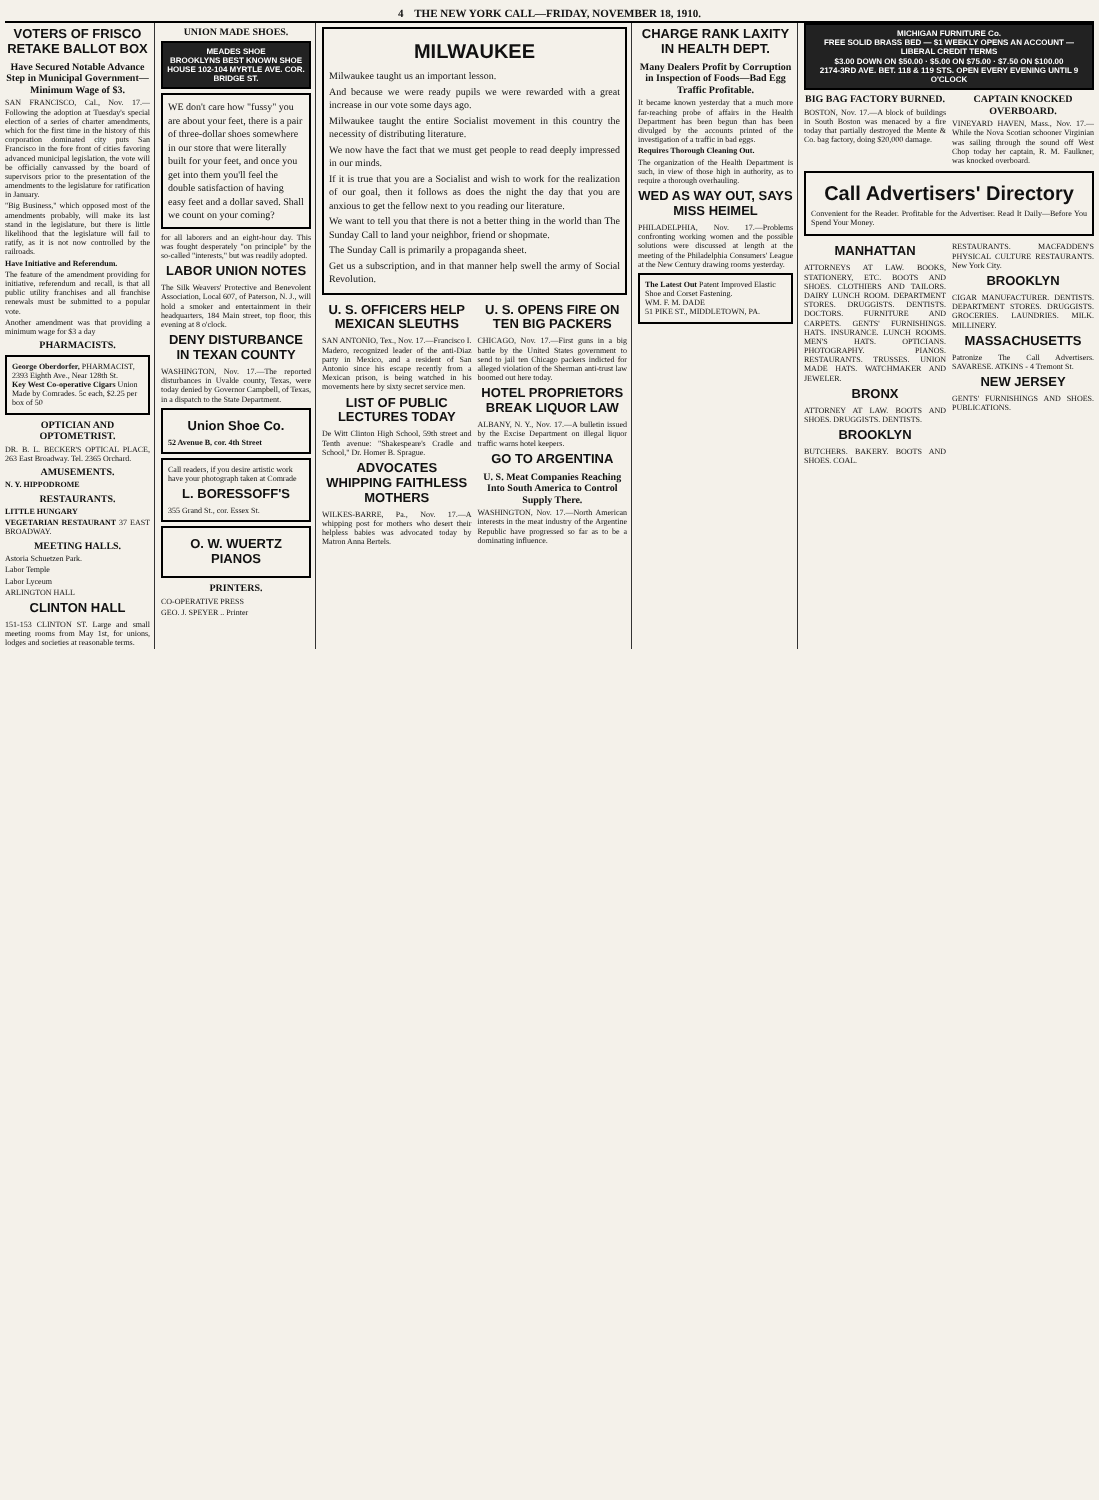4 THE NEW YORK CALL—FRIDAY, NOVEMBER 18, 1910.
VOTERS OF FRISCO RETAKE BALLOT BOX
Have Secured Notable Advance Step in Municipal Government—Minimum Wage of $3.
SAN FRANCISCO, Cal., Nov. 17.—Following the adoption at Tuesday's special election of a series of charter amendments, which for the first time in the history of this corporation dominated city puts San Francisco in the fore front of cities favoring advanced municipal legislation, the vote will be officially canvassed by the board of supervisors prior to the presentation of the amendments to the legislature for ratification in January.
"Big Business," which opposed most of the amendments probably, will make its last stand in the legislature, but there is little likelihood that the legislature will fail to ratify, as it is not now controlled by the railroads.
Have Initiative and Referendum.
The feature of the amendment providing for initiative, referendum and recall, is that all public utility franchises and all franchise renewals must be submitted to a popular vote.
Another amendment was that providing a minimum wage for $3 a day
PHARMACISTS.
George Oberdorfer, PHARMACIST, 2393 Eighth Ave., Near 128th St.
Key West Co-operative Cigars Union Made by Comrades. 5c each, $2.25 per box of 50
OPTICIAN AND OPTOMETRIST.
DR. B. L. BECKER'S OPTICAL PLACE, 263 East Broadway. Tel. 2365 Orchard.
AMUSEMENTS.
N. Y. HIPPODROME
RESTAURANTS.
LITTLE HUNGARY
VEGETARIAN RESTAURANT 37 EAST BROADWAY.
MEETING HALLS.
Astoria Schuetzen Park.
Labor Temple
Labor Lyceum
ARLINGTON HALL
CLINTON HALL
151-153 CLINTON ST. Large and small meeting rooms from May 1st, for unions, lodges and societies at reasonable terms.
UNION MADE SHOES.
MEADES SHOE
BROOKLYNS BEST KNOWN SHOE HOUSE 102-104 MYRTLE AVE. COR. BRIDGE ST.
WE don't care how "fussy" you are about your feet, there is a pair of three-dollar shoes somewhere in our store that were literally built for your feet, and once you get into them you'll feel the double satisfaction of having easy feet and a dollar saved. Shall we count on your coming?
for all laborers and an eight-hour day. This was fought desperately "on principle" by the so-called "interests," but was readily adopted.
LABOR UNION NOTES
The Silk Weavers' Protective and Benevolent Association, Local 607, of Paterson, N. J., will hold a smoker and entertainment in their headquarters, 184 Main street, top floor, this evening at 8 o'clock.
DENY DISTURBANCE IN TEXAN COUNTY
WASHINGTON, Nov. 17.—The reported disturbances in Uvalde county, Texas, were today denied by Governor Campbell, of Texas, in a dispatch to the State Department.
Union Shoe Co.
52 Avenue B, cor. 4th Street
Call readers, if you desire artistic work have your photograph taken at Comrade
L. BORESSOFF'S
355 Grand St., cor. Essex St.
O. W. WUERTZ PIANOS
PRINTERS.
CO-OPERATIVE PRESS
GEO. J. SPEYER .. Printer
MILWAUKEE
Milwaukee taught us an important lesson.
And because we were ready pupils we were rewarded with a great increase in our vote some days ago.
Milwaukee taught the entire Socialist movement in this country the necessity of distributing literature.
We now have the fact that we must get people to read deeply impressed in our minds.
If it is true that you are a Socialist and wish to work for the realization of our goal, then it follows as does the night the day that you are anxious to get the fellow next to you reading our literature.
We want to tell you that there is not a better thing in the world than The Sunday Call to land your neighbor, friend or shopmate.
The Sunday Call is primarily a propaganda sheet.
Get us a subscription, and in that manner help swell the army of Social Revolution.
U. S. OFFICERS HELP MEXICAN SLEUTHS
SAN ANTONIO, Tex., Nov. 17.—Francisco I. Madero, recognized leader of the anti-Diaz party in Mexico, and a resident of San Antonio since his escape recently from a Mexican prison, is being watched in his movements here by sixty secret service men.
LIST OF PUBLIC LECTURES TODAY
De Witt Clinton High School, 59th street and Tenth avenue: "Shakespeare's Cradle and School," Dr. Homer B. Sprague.
ADVOCATES WHIPPING FAITHLESS MOTHERS
WILKES-BARRE, Pa., Nov. 17.—A whipping post for mothers who desert their helpless babies was advocated today by Matron Anna Bertels.
U. S. OPENS FIRE ON TEN BIG PACKERS
CHICAGO, Nov. 17.—First guns in a big battle by the United States government to send to jail ten Chicago packers indicted for alleged violation of the Sherman anti-trust law boomed out here today.
HOTEL PROPRIETORS BREAK LIQUOR LAW
ALBANY, N. Y., Nov. 17.—A bulletin issued by the Excise Department on illegal liquor traffic warns hotel keepers.
GO TO ARGENTINA
U. S. Meat Companies Reaching Into South America to Control Supply There.
WASHINGTON, Nov. 17.—North American interests in the meat industry of the Argentine Republic have progressed so far as to be a dominating influence.
CHARGE RANK LAXITY IN HEALTH DEPT.
Many Dealers Profit by Corruption in Inspection of Foods—Bad Egg Traffic Profitable.
It became known yesterday that a much more far-reaching probe of affairs in the Health Department has been begun than has been divulged by the accounts printed of the investigation of a traffic in bad eggs.
Requires Thorough Cleaning Out.
The organization of the Health Department is such, in view of those high in authority, as to require a thorough overhauling.
WED AS WAY OUT, SAYS MISS HEIMEL
PHILADELPHIA, Nov. 17.—Problems confronting working women and the possible solutions were discussed at length at the meeting of the Philadelphia Consumers' League at the New Century drawing rooms yesterday.
The Latest Out Patent Improved Elastic Shoe and Corset Fastening.
WM. F. M. DADE
51 PIKE ST., MIDDLETOWN, PA.
MICHIGAN FURNITURE Co.
FREE SOLID BRASS BED — $1 WEEKLY OPENS AN ACCOUNT — LIBERAL CREDIT TERMS
$3.00 DOWN ON $50.00 · $5.00 ON $75.00 · $7.50 ON $100.00
2174-3RD AVE. BET. 118 & 119 STS. OPEN EVERY EVENING UNTIL 9 O'CLOCK
BIG BAG FACTORY BURNED.
BOSTON, Nov. 17.—A block of buildings in South Boston was menaced by a fire today that partially destroyed the Mente & Co. bag factory, doing $20,000 damage.
CAPTAIN KNOCKED OVERBOARD.
VINEYARD HAVEN, Mass., Nov. 17.—While the Nova Scotian schooner Virginian was sailing through the sound off West Chop today her captain, R. M. Faulkner, was knocked overboard.
Call Advertisers' Directory
Convenient for the Reader. Profitable for the Advertiser. Read It Daily—Before You Spend Your Money.
MANHATTAN
ATTORNEYS AT LAW. BOOKS, STATIONERY, ETC. BOOTS AND SHOES. CLOTHIERS AND TAILORS. DAIRY LUNCH ROOM. DEPARTMENT STORES. DRUGGISTS. DENTISTS. DOCTORS. FURNITURE AND CARPETS. GENTS' FURNISHINGS. HATS. INSURANCE. LUNCH ROOMS. MEN'S HATS. OPTICIANS. PHOTOGRAPHY. PIANOS. RESTAURANTS. TRUSSES. UNION MADE HATS. WATCHMAKER AND JEWELER.
BRONX
ATTORNEY AT LAW. BOOTS AND SHOES. DRUGGISTS. DENTISTS.
BROOKLYN
BUTCHERS. BAKERY. BOOTS AND SHOES. COAL.
RESTAURANTS. MACFADDEN'S PHYSICAL CULTURE RESTAURANTS. New York City.
BROOKLYN
CIGAR MANUFACTURER. DENTISTS. DEPARTMENT STORES. DRUGGISTS. GROCERIES. LAUNDRIES. MILK. MILLINERY.
MASSACHUSETTS
Patronize The Call Advertisers. SAVARESE. ATKINS - 4 Tremont St.
NEW JERSEY
GENTS' FURNISHINGS AND SHOES. PUBLICATIONS.